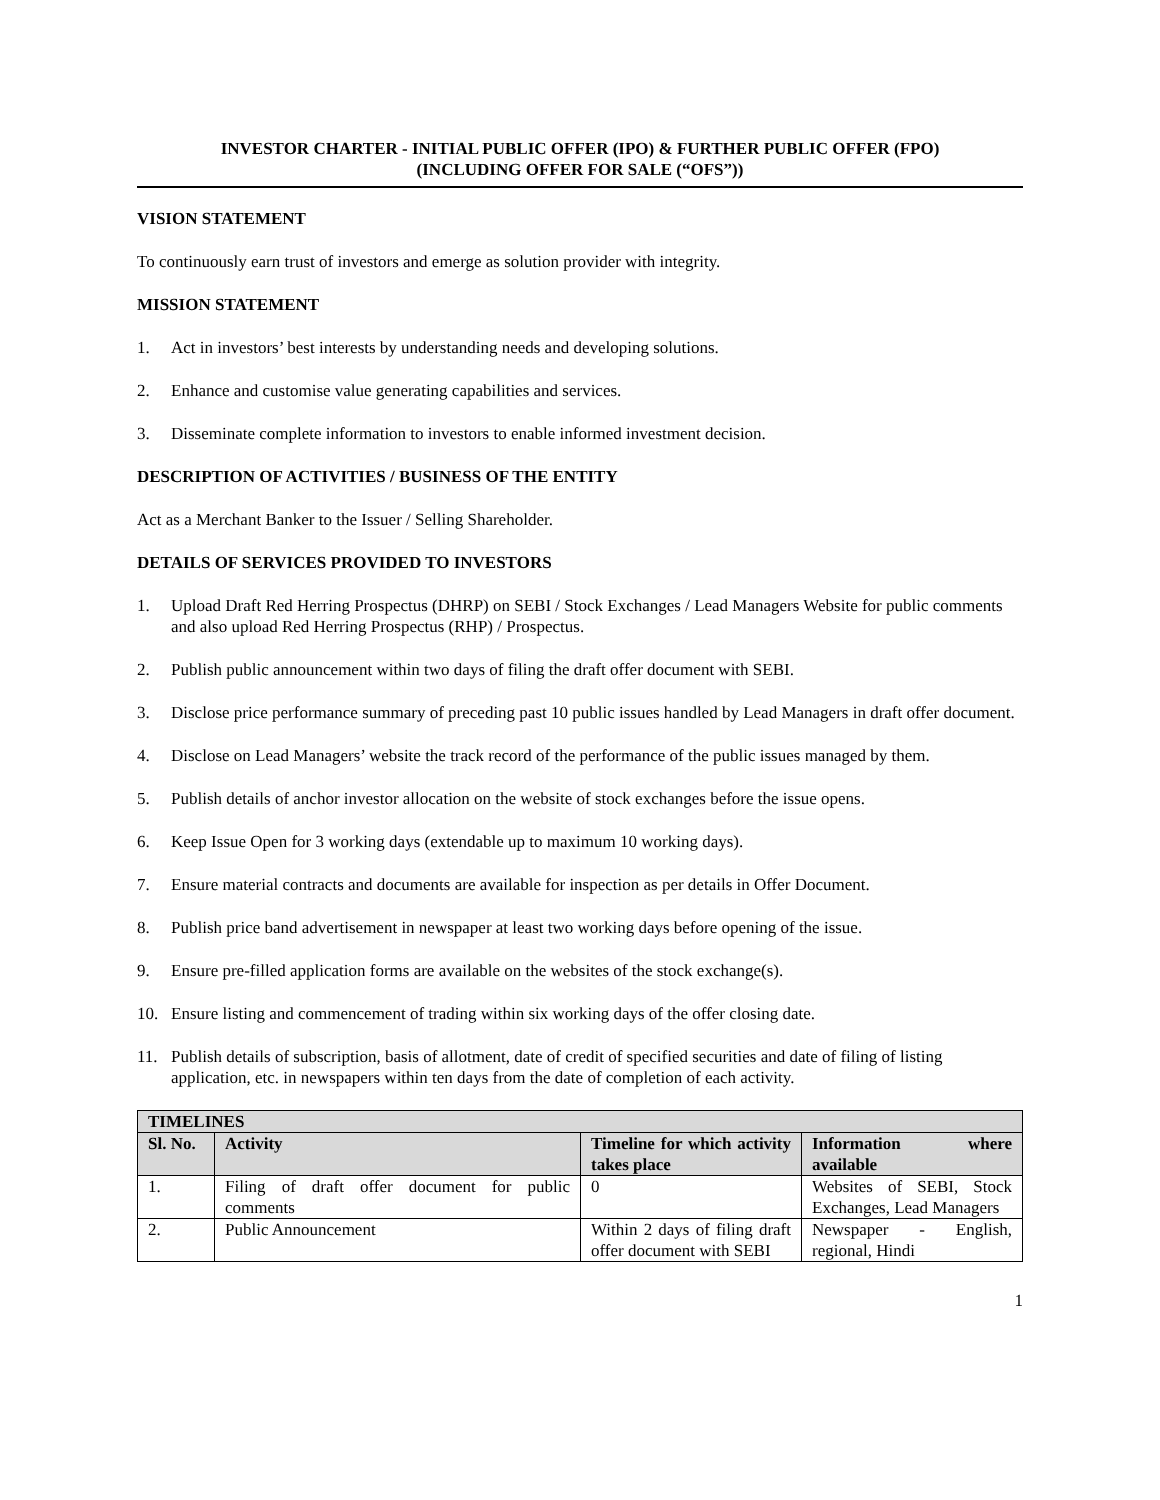INVESTOR CHARTER - INITIAL PUBLIC OFFER (IPO) & FURTHER PUBLIC OFFER (FPO)
(INCLUDING OFFER FOR SALE (“OFS”))
VISION STATEMENT
To continuously earn trust of investors and emerge as solution provider with integrity.
MISSION STATEMENT
1. Act in investors’ best interests by understanding needs and developing solutions.
2. Enhance and customise value generating capabilities and services.
3. Disseminate complete information to investors to enable informed investment decision.
DESCRIPTION OF ACTIVITIES / BUSINESS OF THE ENTITY
Act as a Merchant Banker to the Issuer / Selling Shareholder.
DETAILS OF SERVICES PROVIDED TO INVESTORS
1. Upload Draft Red Herring Prospectus (DHRP) on SEBI / Stock Exchanges / Lead Managers Website for public comments and also upload Red Herring Prospectus (RHP) / Prospectus.
2. Publish public announcement within two days of filing the draft offer document with SEBI.
3. Disclose price performance summary of preceding past 10 public issues handled by Lead Managers in draft offer document.
4. Disclose on Lead Managers’ website the track record of the performance of the public issues managed by them.
5. Publish details of anchor investor allocation on the website of stock exchanges before the issue opens.
6. Keep Issue Open for 3 working days (extendable up to maximum 10 working days).
7. Ensure material contracts and documents are available for inspection as per details in Offer Document.
8. Publish price band advertisement in newspaper at least two working days before opening of the issue.
9. Ensure pre-filled application forms are available on the websites of the stock exchange(s).
10. Ensure listing and commencement of trading within six working days of the offer closing date.
11. Publish details of subscription, basis of allotment, date of credit of specified securities and date of filing of listing application, etc. in newspapers within ten days from the date of completion of each activity.
| TIMELINES | | | |
| --- | --- | --- | --- |
| Sl. No. | Activity | Timeline for which activity takes place | Information where available |
| 1. | Filing of draft offer document for public comments | 0 | Websites of SEBI, Stock Exchanges, Lead Managers |
| 2. | Public Announcement | Within 2 days of filing draft offer document with SEBI | Newspaper - English, regional, Hindi |
1